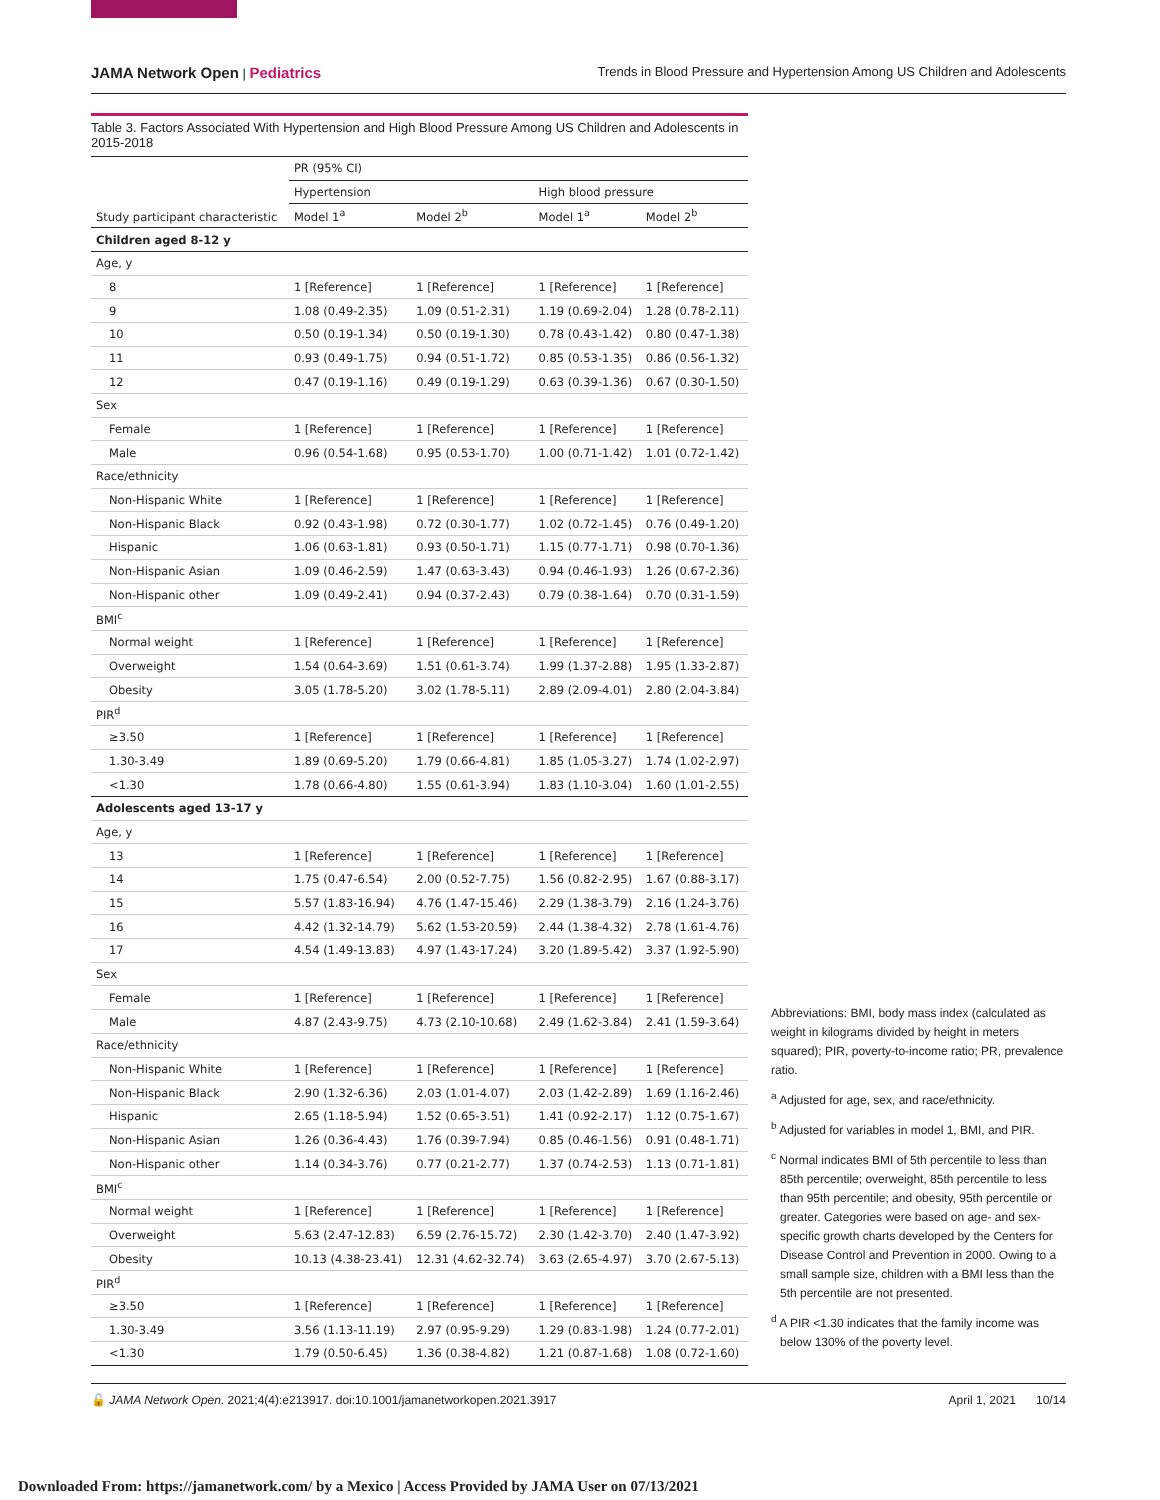JAMA Network Open | Pediatrics Trends in Blood Pressure and Hypertension Among US Children and Adolescents
Table 3. Factors Associated With Hypertension and High Blood Pressure Among US Children and Adolescents in 2015-2018
| Study participant characteristic | PR (95% CI) | | | |
| --- | --- | --- | --- | --- |
| | Hypertension | | High blood pressure | |
| | Model 1<sup>a</sup> | Model 2<sup>b</sup> | Model 1<sup>a</sup> | Model 2<sup>b</sup> |
| Children aged 8-12 y | | | | |
| Age, y | | | | |
| 8 | 1 [Reference] | 1 [Reference] | 1 [Reference] | 1 [Reference] |
| 9 | 1.08 (0.49-2.35) | 1.09 (0.51-2.31) | 1.19 (0.69-2.04) | 1.28 (0.78-2.11) |
| 10 | 0.50 (0.19-1.34) | 0.50 (0.19-1.30) | 0.78 (0.43-1.42) | 0.80 (0.47-1.38) |
| 11 | 0.93 (0.49-1.75) | 0.94 (0.51-1.72) | 0.85 (0.53-1.35) | 0.86 (0.56-1.32) |
| 12 | 0.47 (0.19-1.16) | 0.49 (0.19-1.29) | 0.63 (0.39-1.36) | 0.67 (0.30-1.50) |
| Sex | | | | |
| Female | 1 [Reference] | 1 [Reference] | 1 [Reference] | 1 [Reference] |
| Male | 0.96 (0.54-1.68) | 0.95 (0.53-1.70) | 1.00 (0.71-1.42) | 1.01 (0.72-1.42) |
| Race/ethnicity | | | | |
| Non-Hispanic White | 1 [Reference] | 1 [Reference] | 1 [Reference] | 1 [Reference] |
| Non-Hispanic Black | 0.92 (0.43-1.98) | 0.72 (0.30-1.77) | 1.02 (0.72-1.45) | 0.76 (0.49-1.20) |
| Hispanic | 1.06 (0.63-1.81) | 0.93 (0.50-1.71) | 1.15 (0.77-1.71) | 0.98 (0.70-1.36) |
| Non-Hispanic Asian | 1.09 (0.46-2.59) | 1.47 (0.63-3.43) | 0.94 (0.46-1.93) | 1.26 (0.67-2.36) |
| Non-Hispanic other | 1.09 (0.49-2.41) | 0.94 (0.37-2.43) | 0.79 (0.38-1.64) | 0.70 (0.31-1.59) |
| BMI<sup>c</sup> | | | | |
| Normal weight | 1 [Reference] | 1 [Reference] | 1 [Reference] | 1 [Reference] |
| Overweight | 1.54 (0.64-3.69) | 1.51 (0.61-3.74) | 1.99 (1.37-2.88) | 1.95 (1.33-2.87) |
| Obesity | 3.05 (1.78-5.20) | 3.02 (1.78-5.11) | 2.89 (2.09-4.01) | 2.80 (2.04-3.84) |
| PIR<sup>d</sup> | | | | |
| ≥3.50 | 1 [Reference] | 1 [Reference] | 1 [Reference] | 1 [Reference] |
| 1.30-3.49 | 1.89 (0.69-5.20) | 1.79 (0.66-4.81) | 1.85 (1.05-3.27) | 1.74 (1.02-2.97) |
| <1.30 | 1.78 (0.66-4.80) | 1.55 (0.61-3.94) | 1.83 (1.10-3.04) | 1.60 (1.01-2.55) |
| Adolescents aged 13-17 y | | | | |
| Age, y | | | | |
| 13 | 1 [Reference] | 1 [Reference] | 1 [Reference] | 1 [Reference] |
| 14 | 1.75 (0.47-6.54) | 2.00 (0.52-7.75) | 1.56 (0.82-2.95) | 1.67 (0.88-3.17) |
| 15 | 5.57 (1.83-16.94) | 4.76 (1.47-15.46) | 2.29 (1.38-3.79) | 2.16 (1.24-3.76) |
| 16 | 4.42 (1.32-14.79) | 5.62 (1.53-20.59) | 2.44 (1.38-4.32) | 2.78 (1.61-4.76) |
| 17 | 4.54 (1.49-13.83) | 4.97 (1.43-17.24) | 3.20 (1.89-5.42) | 3.37 (1.92-5.90) |
| Sex | | | | |
| Female | 1 [Reference] | 1 [Reference] | 1 [Reference] | 1 [Reference] |
| Male | 4.87 (2.43-9.75) | 4.73 (2.10-10.68) | 2.49 (1.62-3.84) | 2.41 (1.59-3.64) |
| Race/ethnicity | | | | |
| Non-Hispanic White | 1 [Reference] | 1 [Reference] | 1 [Reference] | 1 [Reference] |
| Non-Hispanic Black | 2.90 (1.32-6.36) | 2.03 (1.01-4.07) | 2.03 (1.42-2.89) | 1.69 (1.16-2.46) |
| Hispanic | 2.65 (1.18-5.94) | 1.52 (0.65-3.51) | 1.41 (0.92-2.17) | 1.12 (0.75-1.67) |
| Non-Hispanic Asian | 1.26 (0.36-4.43) | 1.76 (0.39-7.94) | 0.85 (0.46-1.56) | 0.91 (0.48-1.71) |
| Non-Hispanic other | 1.14 (0.34-3.76) | 0.77 (0.21-2.77) | 1.37 (0.74-2.53) | 1.13 (0.71-1.81) |
| BMI<sup>c</sup> | | | | |
| Normal weight | 1 [Reference] | 1 [Reference] | 1 [Reference] | 1 [Reference] |
| Overweight | 5.63 (2.47-12.83) | 6.59 (2.76-15.72) | 2.30 (1.42-3.70) | 2.40 (1.47-3.92) |
| Obesity | 10.13 (4.38-23.41) | 12.31 (4.62-32.74) | 3.63 (2.65-4.97) | 3.70 (2.67-5.13) |
| PIR<sup>d</sup> | | | | |
| ≥3.50 | 1 [Reference] | 1 [Reference] | 1 [Reference] | 1 [Reference] |
| 1.30-3.49 | 3.56 (1.13-11.19) | 2.97 (0.95-9.29) | 1.29 (0.83-1.98) | 1.24 (0.77-2.01) |
| <1.30 | 1.79 (0.50-6.45) | 1.36 (0.38-4.82) | 1.21 (0.87-1.68) | 1.08 (0.72-1.60) |
Abbreviations: BMI, body mass index (calculated as weight in kilograms divided by height in meters squared); PIR, poverty-to-income ratio; PR, prevalence ratio.
<sup>a</sup> Adjusted for age, sex, and race/ethnicity.
<sup>b</sup> Adjusted for variables in model 1, BMI, and PIR.
<sup>c</sup> Normal indicates BMI of 5th percentile to less than 85th percentile; overweight, 85th percentile to less than 95th percentile; and obesity, 95th percentile or greater. Categories were based on age- and sex-specific growth charts developed by the Centers for Disease Control and Prevention in 2000. Owing to a small sample size, children with a BMI less than the 5th percentile are not presented.
<sup>d</sup> A PIR <1.30 indicates that the family income was below 130% of the poverty level.
🔓 JAMA Network Open. 2021;4(4):e213917. doi:10.1001/jamanetworkopen.2021.3917 April 1, 2021 10/14
Downloaded From: https://jamanetwork.com/ by a Mexico | Access Provided by JAMA User on 07/13/2021